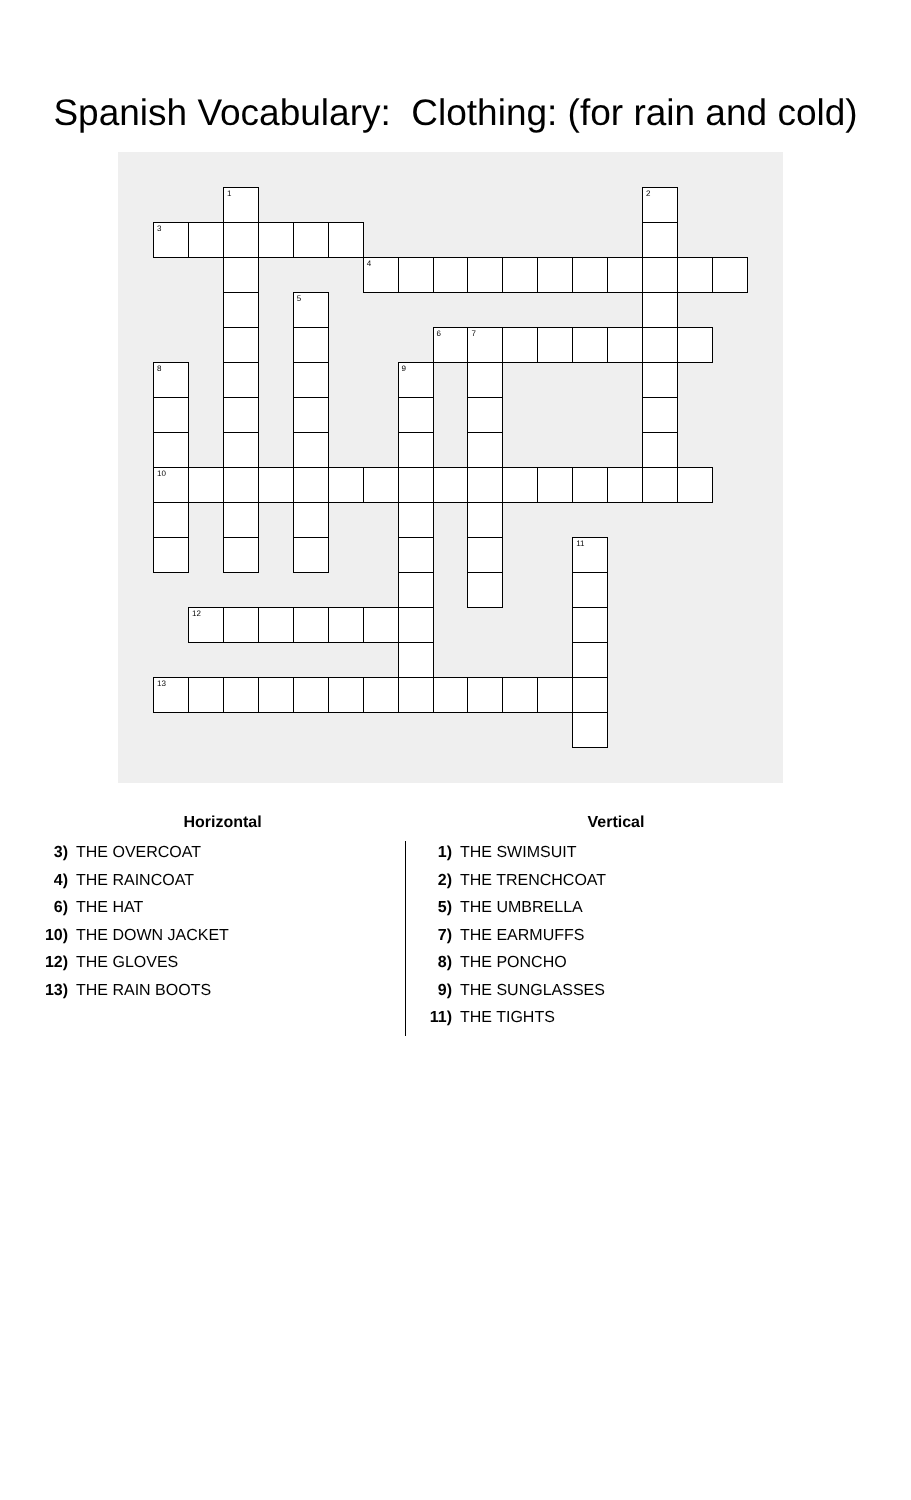Spanish Vocabulary: Clothing: (for rain and cold)
| | | 1 | | | | | | | | | | | | 2 | | |
| 3 | | | | | | | | | | | | | | | | |
| | | | | | | 4 | | | | | | | | | | |
| | | | | 5 | | | | | | | | | | | | |
| | | | | | | | | 6 | 7 | | | | | | | |
| 8 | | | | | | | 9 | | | | | | | | | |
| 10 | | | | | | | | | | | | | | | | |
| | | | | | | | | | | | | 11 | | | | |
| | 12 | | | | | | | | | | | | | | | |
| 13 | | | | | | | | | | | | | | | | |
Horizontal
3) THE OVERCOAT
4) THE RAINCOAT
6) THE HAT
10) THE DOWN JACKET
12) THE GLOVES
13) THE RAIN BOOTS
Vertical
1) THE SWIMSUIT
2) THE TRENCHCOAT
5) THE UMBRELLA
7) THE EARMUFFS
8) THE PONCHO
9) THE SUNGLASSES
11) THE TIGHTS